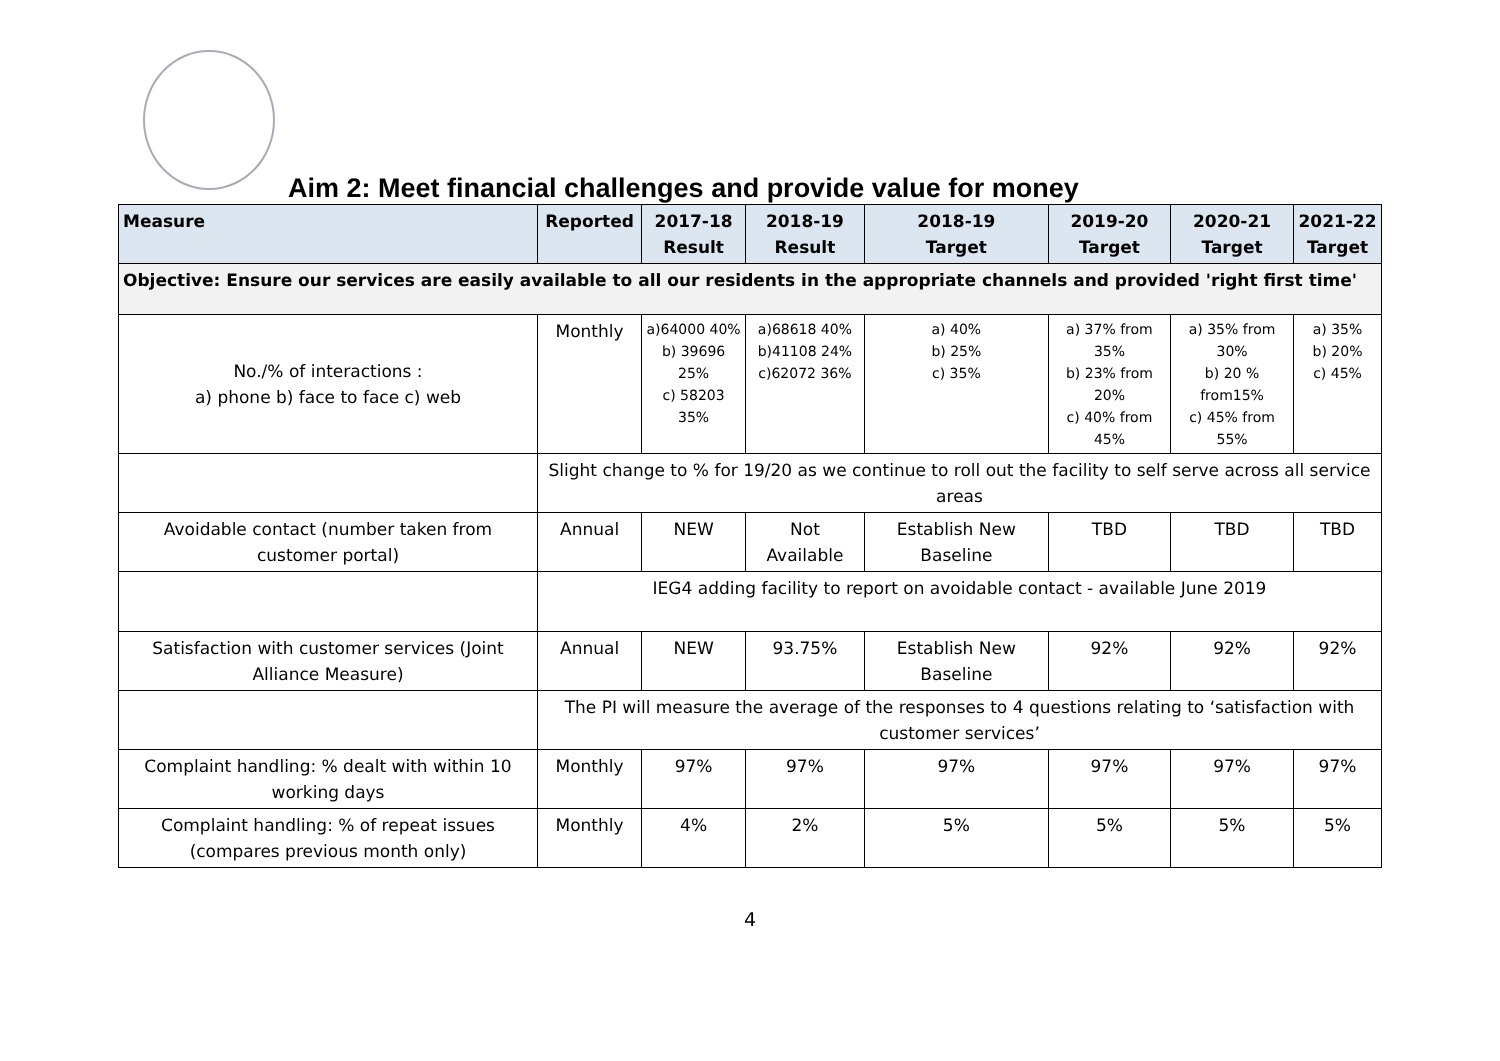Aim 2: Meet financial challenges and provide value for money
| Measure | Reported | 2017-18 Result | 2018-19 Result | 2018-19 Target | 2019-20 Target | 2020-21 Target | 2021-22 Target |
| --- | --- | --- | --- | --- | --- | --- | --- |
| Objective: Ensure our services are easily available to all our residents in the appropriate channels and provided 'right first time' | | | | | | | |
| No./% of interactions : a) phone b) face to face c) web | Monthly | a)64000 40% b) 39696 25% c) 58203 35% | a)68618 40% b)41108 24% c)62072 36% | a) 40% b) 25% c) 35% | a) 37% from 35% b) 23% from 20% c) 40% from 45% | a) 35% from 30% b) 20 % from15% c) 45% from 55% | a) 35% b) 20% c) 45% |
| | Slight change to % for 19/20 as we continue to roll out the facility to self serve across all service areas | | | | | | |
| Avoidable contact (number taken from customer portal) | Annual | NEW | Not Available | Establish New Baseline | TBD | TBD | TBD |
| | IEG4 adding facility to report on avoidable contact - available June 2019 | | | | | | |
| Satisfaction with customer services (Joint Alliance Measure) | Annual | NEW | 93.75% | Establish New Baseline | 92% | 92% | 92% |
| | The PI will measure the average of the responses to 4 questions relating to ‘satisfaction with customer services’ | | | | | | |
| Complaint handling: % dealt with within 10 working days | Monthly | 97% | 97% | 97% | 97% | 97% | 97% |
| Complaint handling: % of repeat issues (compares previous month only) | Monthly | 4% | 2% | 5% | 5% | 5% | 5% |
4